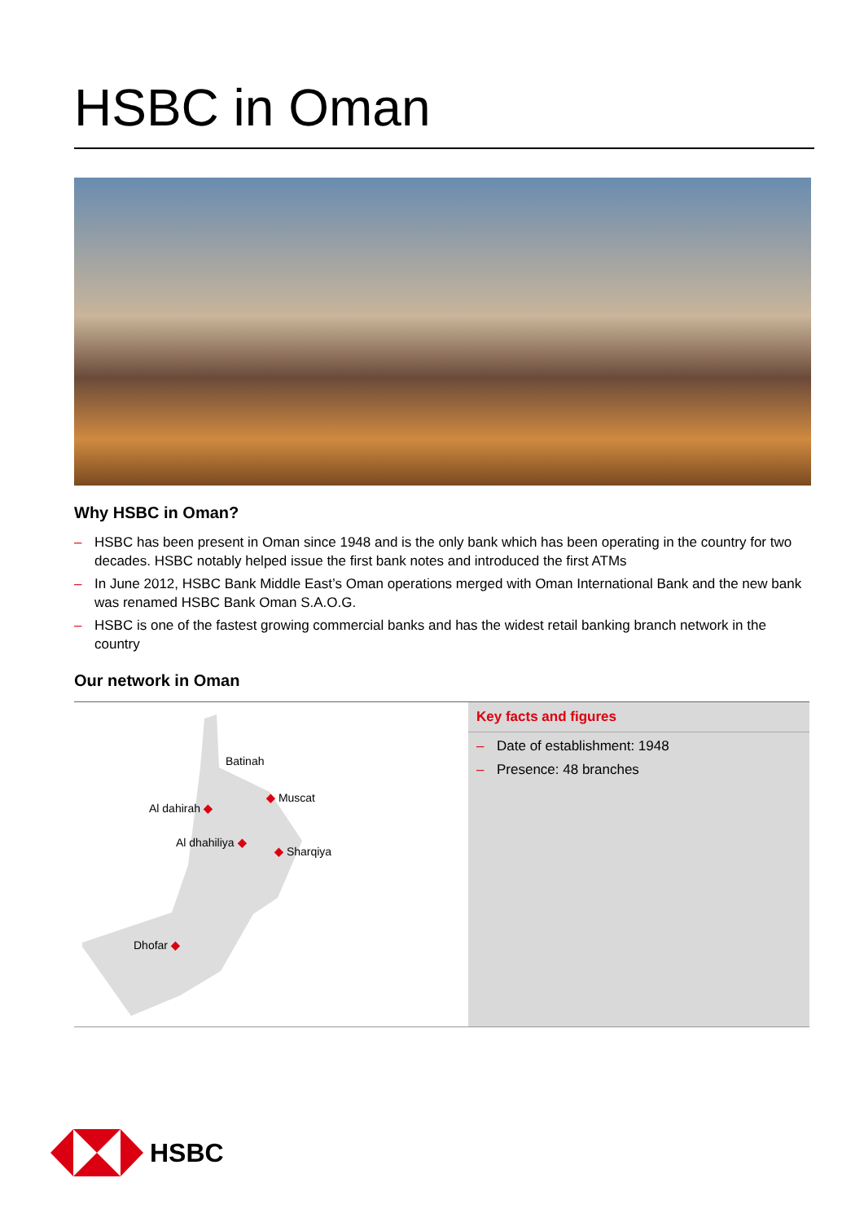HSBC in Oman
Why HSBC in Oman?
– HSBC has been present in Oman since 1948 and is the only bank which has been operating in the country for two decades. HSBC notably helped issue the first bank notes and introduced the first ATMs
– In June 2012, HSBC Bank Middle East’s Oman operations merged with Oman International Bank and the new bank was renamed HSBC Bank Oman S.A.O.G.
– HSBC is one of the fastest growing commercial banks and has the widest retail banking branch network in the country
Our network in Oman
Batinah
Al dahirah ◆
◆ Muscat
Al dhahiliya ◆
◆ Sharqiya
Dhofar ◆
Key facts and figures
– Date of establishment: 1948
– Presence: 48 branches
HSBC